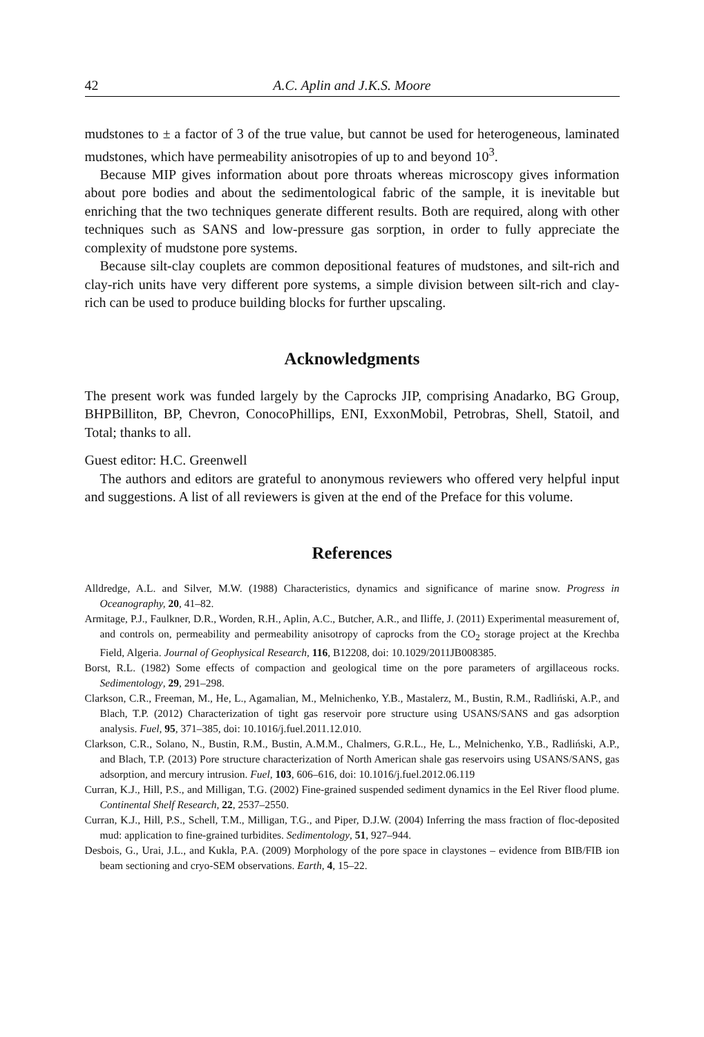42 A.C. Aplin and J.K.S. Moore
mudstones to ± a factor of 3 of the true value, but cannot be used for heterogeneous, laminated mudstones, which have permeability anisotropies of up to and beyond 10<sup>3</sup>.
Because MIP gives information about pore throats whereas microscopy gives information about pore bodies and about the sedimentological fabric of the sample, it is inevitable but enriching that the two techniques generate different results. Both are required, along with other techniques such as SANS and low-pressure gas sorption, in order to fully appreciate the complexity of mudstone pore systems.
Because silt-clay couplets are common depositional features of mudstones, and silt-rich and clay-rich units have very different pore systems, a simple division between silt-rich and clay-rich can be used to produce building blocks for further upscaling.
Acknowledgments
The present work was funded largely by the Caprocks JIP, comprising Anadarko, BG Group, BHPBilliton, BP, Chevron, ConocoPhillips, ENI, ExxonMobil, Petrobras, Shell, Statoil, and Total; thanks to all.
Guest editor: H.C. Greenwell
The authors and editors are grateful to anonymous reviewers who offered very helpful input and suggestions. A list of all reviewers is given at the end of the Preface for this volume.
References
Alldredge, A.L. and Silver, M.W. (1988) Characteristics, dynamics and significance of marine snow. Progress in Oceanography, 20, 41–82.
Armitage, P.J., Faulkner, D.R., Worden, R.H., Aplin, A.C., Butcher, A.R., and Iliffe, J. (2011) Experimental measurement of, and controls on, permeability and permeability anisotropy of caprocks from the CO<sub>2</sub> storage project at the Krechba Field, Algeria. Journal of Geophysical Research, 116, B12208, doi: 10.1029/2011JB008385.
Borst, R.L. (1982) Some effects of compaction and geological time on the pore parameters of argillaceous rocks. Sedimentology, 29, 291–298.
Clarkson, C.R., Freeman, M., He, L., Agamalian, M., Melnichenko, Y.B., Mastalerz, M., Bustin, R.M., Radliński, A.P., and Blach, T.P. (2012) Characterization of tight gas reservoir pore structure using USANS/SANS and gas adsorption analysis. Fuel, 95, 371–385, doi: 10.1016/j.fuel.2011.12.010.
Clarkson, C.R., Solano, N., Bustin, R.M., Bustin, A.M.M., Chalmers, G.R.L., He, L., Melnichenko, Y.B., Radliński, A.P., and Blach, T.P. (2013) Pore structure characterization of North American shale gas reservoirs using USANS/SANS, gas adsorption, and mercury intrusion. Fuel, 103, 606–616, doi: 10.1016/j.fuel.2012.06.119
Curran, K.J., Hill, P.S., and Milligan, T.G. (2002) Fine-grained suspended sediment dynamics in the Eel River flood plume. Continental Shelf Research, 22, 2537–2550.
Curran, K.J., Hill, P.S., Schell, T.M., Milligan, T.G., and Piper, D.J.W. (2004) Inferring the mass fraction of floc-deposited mud: application to fine-grained turbidites. Sedimentology, 51, 927–944.
Desbois, G., Urai, J.L., and Kukla, P.A. (2009) Morphology of the pore space in claystones – evidence from BIB/FIB ion beam sectioning and cryo-SEM observations. Earth, 4, 15–22.